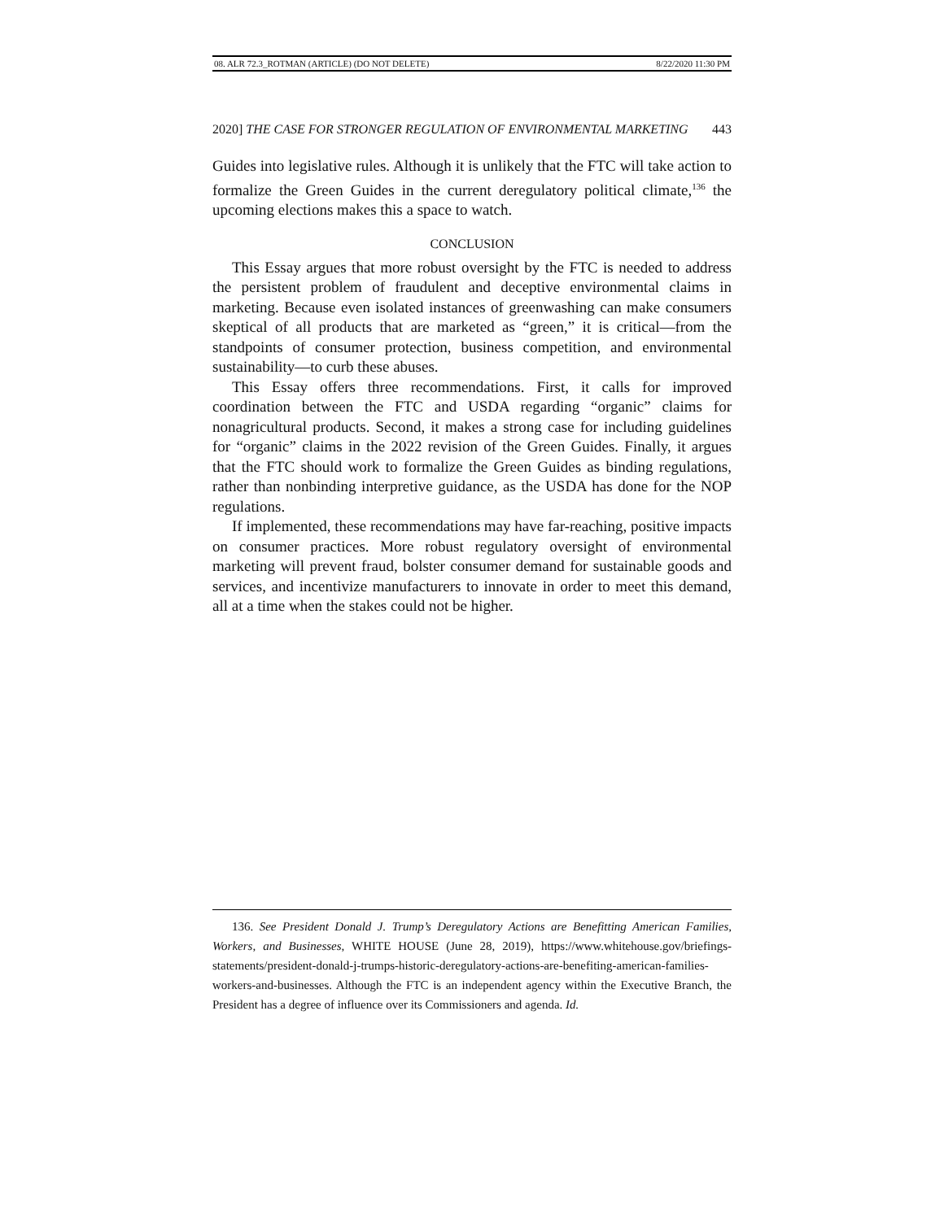08. ALR 72.3_ROTMAN (ARTICLE) (DO NOT DELETE) 8/22/2020 11:30 PM
2020] THE CASE FOR STRONGER REGULATION OF ENVIRONMENTAL MARKETING 443
Guides into legislative rules. Although it is unlikely that the FTC will take action to formalize the Green Guides in the current deregulatory political climate,<sup>136</sup> the upcoming elections makes this a space to watch.
CONCLUSION
This Essay argues that more robust oversight by the FTC is needed to address the persistent problem of fraudulent and deceptive environmental claims in marketing. Because even isolated instances of greenwashing can make consumers skeptical of all products that are marketed as “green,” it is critical—from the standpoints of consumer protection, business competition, and environmental sustainability—to curb these abuses.
This Essay offers three recommendations. First, it calls for improved coordination between the FTC and USDA regarding “organic” claims for nonagricultural products. Second, it makes a strong case for including guidelines for “organic” claims in the 2022 revision of the Green Guides. Finally, it argues that the FTC should work to formalize the Green Guides as binding regulations, rather than nonbinding interpretive guidance, as the USDA has done for the NOP regulations.
If implemented, these recommendations may have far-reaching, positive impacts on consumer practices. More robust regulatory oversight of environmental marketing will prevent fraud, bolster consumer demand for sustainable goods and services, and incentivize manufacturers to innovate in order to meet this demand, all at a time when the stakes could not be higher.
136. See President Donald J. Trump’s Deregulatory Actions are Benefitting American Families, Workers, and Businesses, WHITE HOUSE (June 28, 2019), https://www.whitehouse.gov/briefings-statements/president-donald-j-trumps-historic-deregulatory-actions-are-benefiting-american-families-workers-and-businesses. Although the FTC is an independent agency within the Executive Branch, the President has a degree of influence over its Commissioners and agenda. Id.